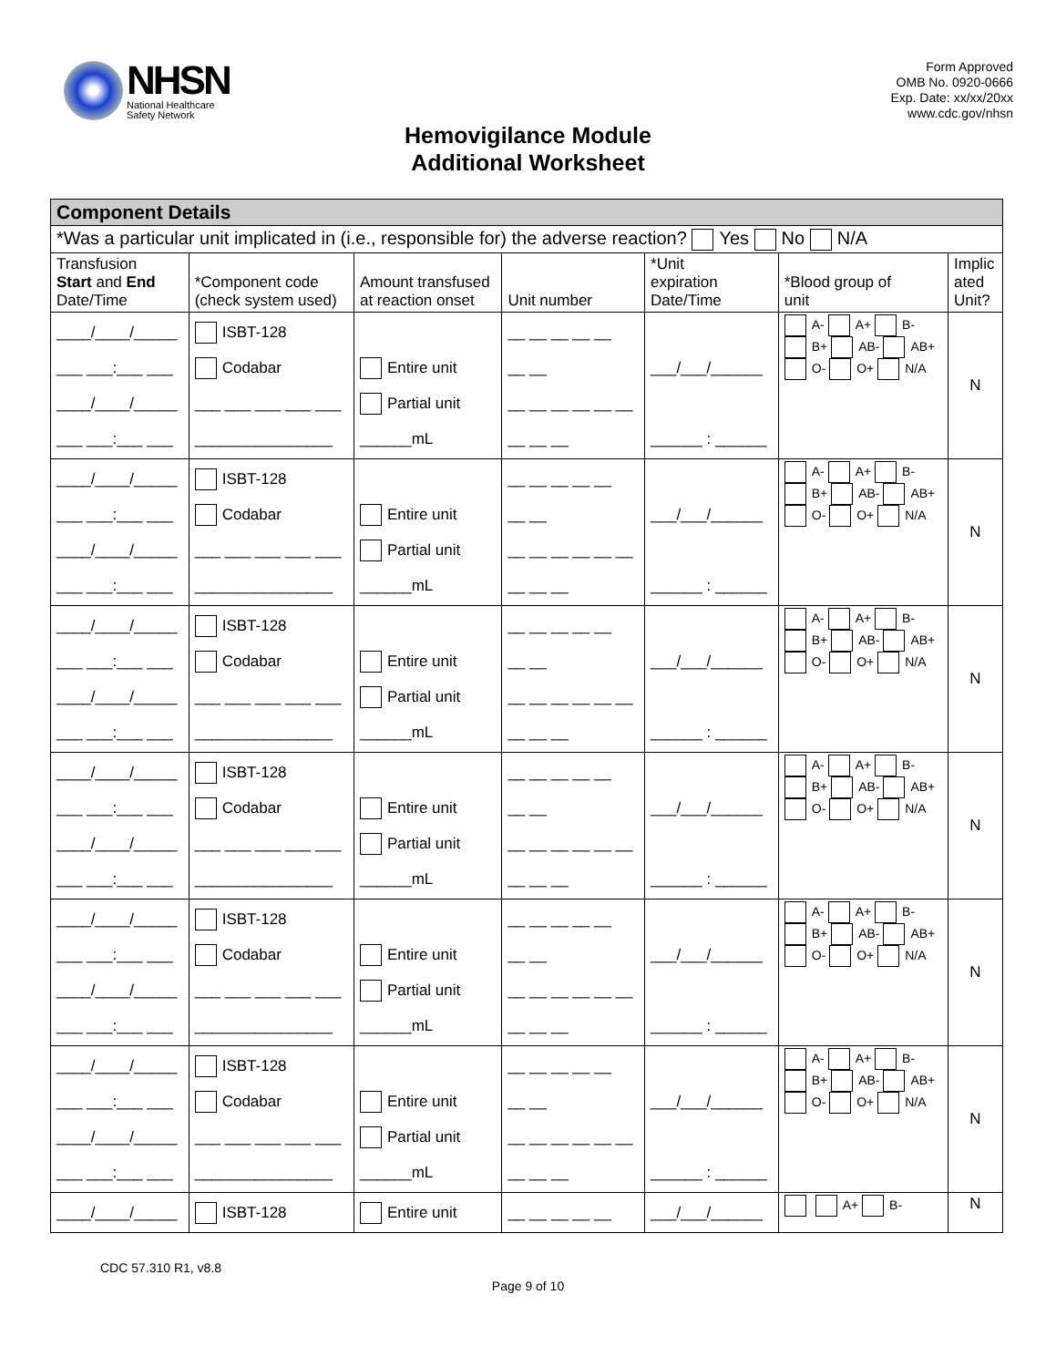NHSN
National Healthcare
Safety Network
Form Approved
OMB No. 0920-0666
Exp. Date: xx/xx/20xx
www.cdc.gov/nhsn
Hemovigilance Module
Additional Worksheet
| Component Details | | | | | | |
| *Was a particular unit implicated in (i.e., responsible for) the adverse reaction? Yes No N/A | | | | | | |
| Transfusion Start and End Date/Time | *Component code (check system used) | Amount transfused at reaction onset | Unit number | *Unit expiration Date/Time | *Blood group of unit | Implic ated Unit? |
| ____/____/_____ ___ ___:___ ___ ____/____/_____ ___ ___:___ ___ | ISBT-128 Codabar ___ ___ ___ ___ ___ ________________ | Entire unit Partial unit ______mL | __ __ __ __ __ __ __ __ __ __ __ __ __ __ __ __ | ___/___/______ ______ : ______ | A- A+ B- B+ AB- AB+ O- O+ N/A | N |
| ____/____/_____ ___ ___:___ ___ ____/____/_____ ___ ___:___ ___ | ISBT-128 Codabar ___ ___ ___ ___ ___ ________________ | Entire unit Partial unit ______mL | __ __ __ __ __ __ __ __ __ __ __ __ __ __ __ __ | ___/___/______ ______ : ______ | A- A+ B- B+ AB- AB+ O- O+ N/A | N |
| ____/____/_____ ___ ___:___ ___ ____/____/_____ ___ ___:___ ___ | ISBT-128 Codabar ___ ___ ___ ___ ___ ________________ | Entire unit Partial unit ______mL | __ __ __ __ __ __ __ __ __ __ __ __ __ __ __ __ | ___/___/______ ______ : ______ | A- A+ B- B+ AB- AB+ O- O+ N/A | N |
| ____/____/_____ ___ ___:___ ___ ____/____/_____ ___ ___:___ ___ | ISBT-128 Codabar ___ ___ ___ ___ ___ ________________ | Entire unit Partial unit ______mL | __ __ __ __ __ __ __ __ __ __ __ __ __ __ __ __ | ___/___/______ ______ : ______ | A- A+ B- B+ AB- AB+ O- O+ N/A | N |
| ____/____/_____ ___ ___:___ ___ ____/____/_____ ___ ___:___ ___ | ISBT-128 Codabar ___ ___ ___ ___ ___ ________________ | Entire unit Partial unit ______mL | __ __ __ __ __ __ __ __ __ __ __ __ __ __ __ __ | ___/___/______ ______ : ______ | A- A+ B- B+ AB- AB+ O- O+ N/A | N |
| ____/____/_____ ___ ___:___ ___ ____/____/_____ ___ ___:___ ___ | ISBT-128 Codabar ___ ___ ___ ___ ___ ________________ | Entire unit Partial unit ______mL | __ __ __ __ __ __ __ __ __ __ __ __ __ __ __ __ | ___/___/______ ______ : ______ | A- A+ B- B+ AB- AB+ O- O+ N/A | N |
| ____/____/_____ | ISBT-128 | Entire unit | __ __ __ __ __ | ___/___/______ | A+ B- | N |
CDC 57.310 R1, v8.8
Page 9 of 10